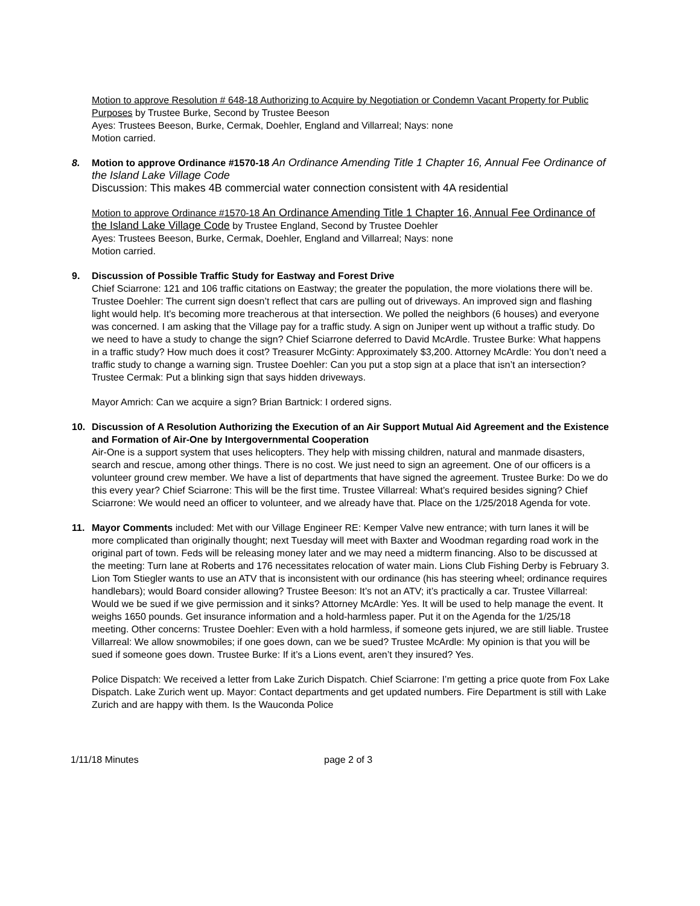Motion to approve Resolution # 648-18 Authorizing to Acquire by Negotiation or Condemn Vacant Property for Public Purposes by Trustee Burke, Second by Trustee Beeson
Ayes: Trustees Beeson, Burke, Cermak, Doehler, England and Villarreal; Nays: none
Motion carried.
8. Motion to approve Ordinance #1570-18 An Ordinance Amending Title 1 Chapter 16, Annual Fee Ordinance of the Island Lake Village Code
Discussion: This makes 4B commercial water connection consistent with 4A residential
Motion to approve Ordinance #1570-18 An Ordinance Amending Title 1 Chapter 16, Annual Fee Ordinance of the Island Lake Village Code by Trustee England, Second by Trustee Doehler
Ayes: Trustees Beeson, Burke, Cermak, Doehler, England and Villarreal; Nays: none
Motion carried.
9. Discussion of Possible Traffic Study for Eastway and Forest Drive
Chief Sciarrone: 121 and 106 traffic citations on Eastway; the greater the population, the more violations there will be. Trustee Doehler: The current sign doesn’t reflect that cars are pulling out of driveways. An improved sign and flashing light would help. It’s becoming more treacherous at that intersection. We polled the neighbors (6 houses) and everyone was concerned. I am asking that the Village pay for a traffic study. A sign on Juniper went up without a traffic study. Do we need to have a study to change the sign? Chief Sciarrone deferred to David McArdle. Trustee Burke: What happens in a traffic study? How much does it cost? Treasurer McGinty: Approximately $3,200. Attorney McArdle: You don’t need a traffic study to change a warning sign. Trustee Doehler: Can you put a stop sign at a place that isn’t an intersection? Trustee Cermak: Put a blinking sign that says hidden driveways.
Mayor Amrich: Can we acquire a sign? Brian Bartnick: I ordered signs.
10. Discussion of A Resolution Authorizing the Execution of an Air Support Mutual Aid Agreement and the Existence and Formation of Air-One by Intergovernmental Cooperation
Air-One is a support system that uses helicopters. They help with missing children, natural and manmade disasters, search and rescue, among other things. There is no cost. We just need to sign an agreement. One of our officers is a volunteer ground crew member. We have a list of departments that have signed the agreement. Trustee Burke: Do we do this every year? Chief Sciarrone: This will be the first time. Trustee Villarreal: What’s required besides signing? Chief Sciarrone: We would need an officer to volunteer, and we already have that. Place on the 1/25/2018 Agenda for vote.
11. Mayor Comments included: Met with our Village Engineer RE: Kemper Valve new entrance; with turn lanes it will be more complicated than originally thought; next Tuesday will meet with Baxter and Woodman regarding road work in the original part of town. Feds will be releasing money later and we may need a midterm financing. Also to be discussed at the meeting: Turn lane at Roberts and 176 necessitates relocation of water main. Lions Club Fishing Derby is February 3. Lion Tom Stiegler wants to use an ATV that is inconsistent with our ordinance (his has steering wheel; ordinance requires handlebars); would Board consider allowing? Trustee Beeson: It’s not an ATV; it’s practically a car. Trustee Villarreal: Would we be sued if we give permission and it sinks? Attorney McArdle: Yes. It will be used to help manage the event. It weighs 1650 pounds. Get insurance information and a hold-harmless paper. Put it on the Agenda for the 1/25/18 meeting. Other concerns: Trustee Doehler: Even with a hold harmless, if someone gets injured, we are still liable. Trustee Villarreal: We allow snowmobiles; if one goes down, can we be sued? Trustee McArdle: My opinion is that you will be sued if someone goes down. Trustee Burke: If it’s a Lions event, aren’t they insured? Yes.
Police Dispatch: We received a letter from Lake Zurich Dispatch. Chief Sciarrone: I’m getting a price quote from Fox Lake Dispatch. Lake Zurich went up. Mayor: Contact departments and get updated numbers. Fire Department is still with Lake Zurich and are happy with them. Is the Wauconda Police
1/11/18 Minutes page 2 of 3